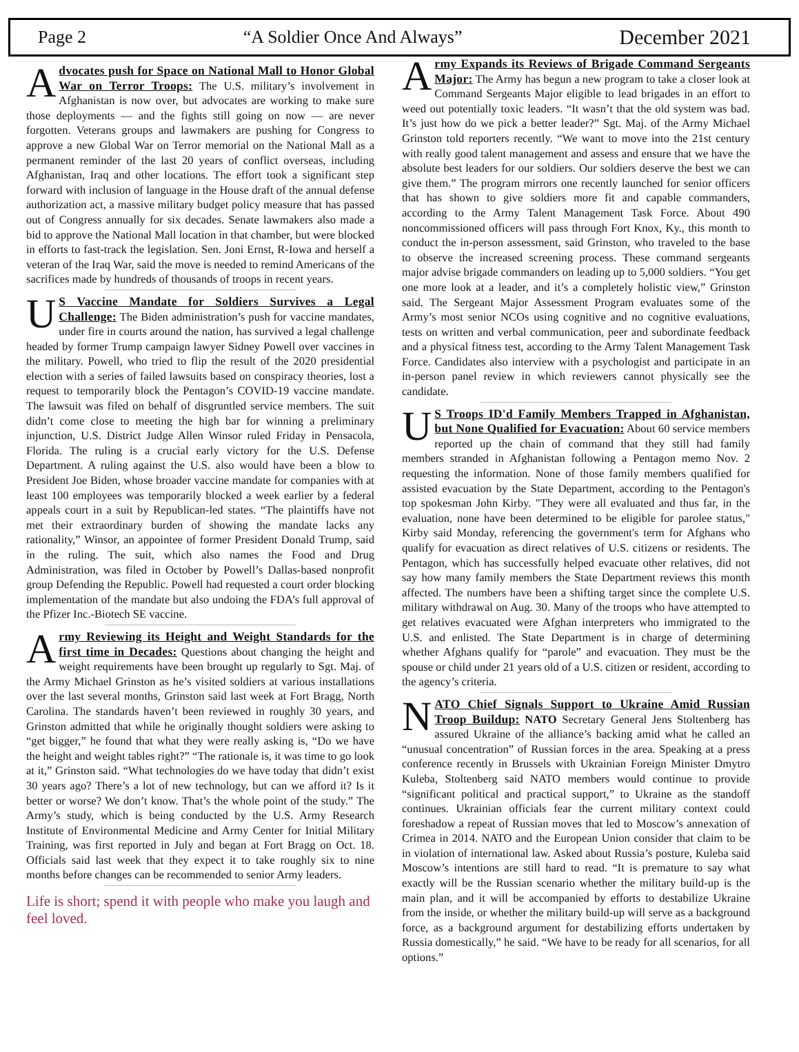Page 2 “A Soldier Once And Always” December 2021
Advocates push for Space on National Mall to Honor Global War on Terror Troops: The U.S. military’s involvement in Afghanistan is now over, but advocates are working to make sure those deployments — and the fights still going on now — are never forgotten. Veterans groups and lawmakers are pushing for Congress to approve a new Global War on Terror memorial on the National Mall as a permanent reminder of the last 20 years of conflict overseas, including Afghanistan, Iraq and other locations. The effort took a significant step forward with inclusion of language in the House draft of the annual defense authorization act, a massive military budget policy measure that has passed out of Congress annually for six decades. Senate lawmakers also made a bid to approve the National Mall location in that chamber, but were blocked in efforts to fast-track the legislation. Sen. Joni Ernst, R-Iowa and herself a veteran of the Iraq War, said the move is needed to remind Americans of the sacrifices made by hundreds of thousands of troops in recent years.
US Vaccine Mandate for Soldiers Survives a Legal Challenge: The Biden administration’s push for vaccine mandates, under fire in courts around the nation, has survived a legal challenge headed by former Trump campaign lawyer Sidney Powell over vaccines in the military. Powell, who tried to flip the result of the 2020 presidential election with a series of failed lawsuits based on conspiracy theories, lost a request to temporarily block the Pentagon’s COVID-19 vaccine mandate. The lawsuit was filed on behalf of disgruntled service members. The suit didn’t come close to meeting the high bar for winning a preliminary injunction, U.S. District Judge Allen Winsor ruled Friday in Pensacola, Florida. The ruling is a crucial early victory for the U.S. Defense Department. A ruling against the U.S. also would have been a blow to President Joe Biden, whose broader vaccine mandate for companies with at least 100 employees was temporarily blocked a week earlier by a federal appeals court in a suit by Republican-led states. “The plaintiffs have not met their extraordinary burden of showing the mandate lacks any rationality,” Winsor, an appointee of former President Donald Trump, said in the ruling. The suit, which also names the Food and Drug Administration, was filed in October by Powell’s Dallas-based nonprofit group Defending the Republic. Powell had requested a court order blocking implementation of the mandate but also undoing the FDA’s full approval of the Pfizer Inc.-Biotech SE vaccine.
Army Reviewing its Height and Weight Standards for the first time in Decades: Questions about changing the height and weight requirements have been brought up regularly to Sgt. Maj. of the Army Michael Grinston as he’s visited soldiers at various installations over the last several months, Grinston said last week at Fort Bragg, North Carolina. The standards haven’t been reviewed in roughly 30 years, and Grinston admitted that while he originally thought soldiers were asking to “get bigger,” he found that what they were really asking is, “Do we have the height and weight tables right?” “The rationale is, it was time to go look at it,” Grinston said. “What technologies do we have today that didn’t exist 30 years ago? There’s a lot of new technology, but can we afford it? Is it better or worse? We don’t know. That’s the whole point of the study.” The Army’s study, which is being conducted by the U.S. Army Research Institute of Environmental Medicine and Army Center for Initial Military Training, was first reported in July and began at Fort Bragg on Oct. 18. Officials said last week that they expect it to take roughly six to nine months before changes can be recommended to senior Army leaders.
Life is short; spend it with people who make you laugh and feel loved.
Army Expands its Reviews of Brigade Command Sergeants Major: The Army has begun a new program to take a closer look at Command Sergeants Major eligible to lead brigades in an effort to weed out potentially toxic leaders. “It wasn’t that the old system was bad. It’s just how do we pick a better leader?” Sgt. Maj. of the Army Michael Grinston told reporters recently. “We want to move into the 21st century with really good talent management and assess and ensure that we have the absolute best leaders for our soldiers. Our soldiers deserve the best we can give them.” The program mirrors one recently launched for senior officers that has shown to give soldiers more fit and capable commanders, according to the Army Talent Management Task Force. About 490 noncommissioned officers will pass through Fort Knox, Ky., this month to conduct the in-person assessment, said Grinston, who traveled to the base to observe the increased screening process. These command sergeants major advise brigade commanders on leading up to 5,000 soldiers. “You get one more look at a leader, and it’s a completely holistic view,” Grinston said. The Sergeant Major Assessment Program evaluates some of the Army’s most senior NCOs using cognitive and no cognitive evaluations, tests on written and verbal communication, peer and subordinate feedback and a physical fitness test, according to the Army Talent Management Task Force. Candidates also interview with a psychologist and participate in an in-person panel review in which reviewers cannot physically see the candidate.
US Troops ID'd Family Members Trapped in Afghanistan, but None Qualified for Evacuation: About 60 service members reported up the chain of command that they still had family members stranded in Afghanistan following a Pentagon memo Nov. 2 requesting the information. None of those family members qualified for assisted evacuation by the State Department, according to the Pentagon's top spokesman John Kirby. "They were all evaluated and thus far, in the evaluation, none have been determined to be eligible for parolee status," Kirby said Monday, referencing the government's term for Afghans who qualify for evacuation as direct relatives of U.S. citizens or residents. The Pentagon, which has successfully helped evacuate other relatives, did not say how many family members the State Department reviews this month affected. The numbers have been a shifting target since the complete U.S. military withdrawal on Aug. 30. Many of the troops who have attempted to get relatives evacuated were Afghan interpreters who immigrated to the U.S. and enlisted. The State Department is in charge of determining whether Afghans qualify for “parole” and evacuation. They must be the spouse or child under 21 years old of a U.S. citizen or resident, according to the agency’s criteria.
NATO Chief Signals Support to Ukraine Amid Russian Troop Buildup: NATO Secretary General Jens Stoltenberg has assured Ukraine of the alliance’s backing amid what he called an “unusual concentration” of Russian forces in the area. Speaking at a press conference recently in Brussels with Ukrainian Foreign Minister Dmytro Kuleba, Stoltenberg said NATO members would continue to provide “significant political and practical support,” to Ukraine as the standoff continues. Ukrainian officials fear the current military context could foreshadow a repeat of Russian moves that led to Moscow’s annexation of Crimea in 2014. NATO and the European Union consider that claim to be in violation of international law. Asked about Russia’s posture, Kuleba said Moscow’s intentions are still hard to read. “It is premature to say what exactly will be the Russian scenario whether the military build-up is the main plan, and it will be accompanied by efforts to destabilize Ukraine from the inside, or whether the military build-up will serve as a background force, as a background argument for destabilizing efforts undertaken by Russia domestically,” he said. “We have to be ready for all scenarios, for all options.”